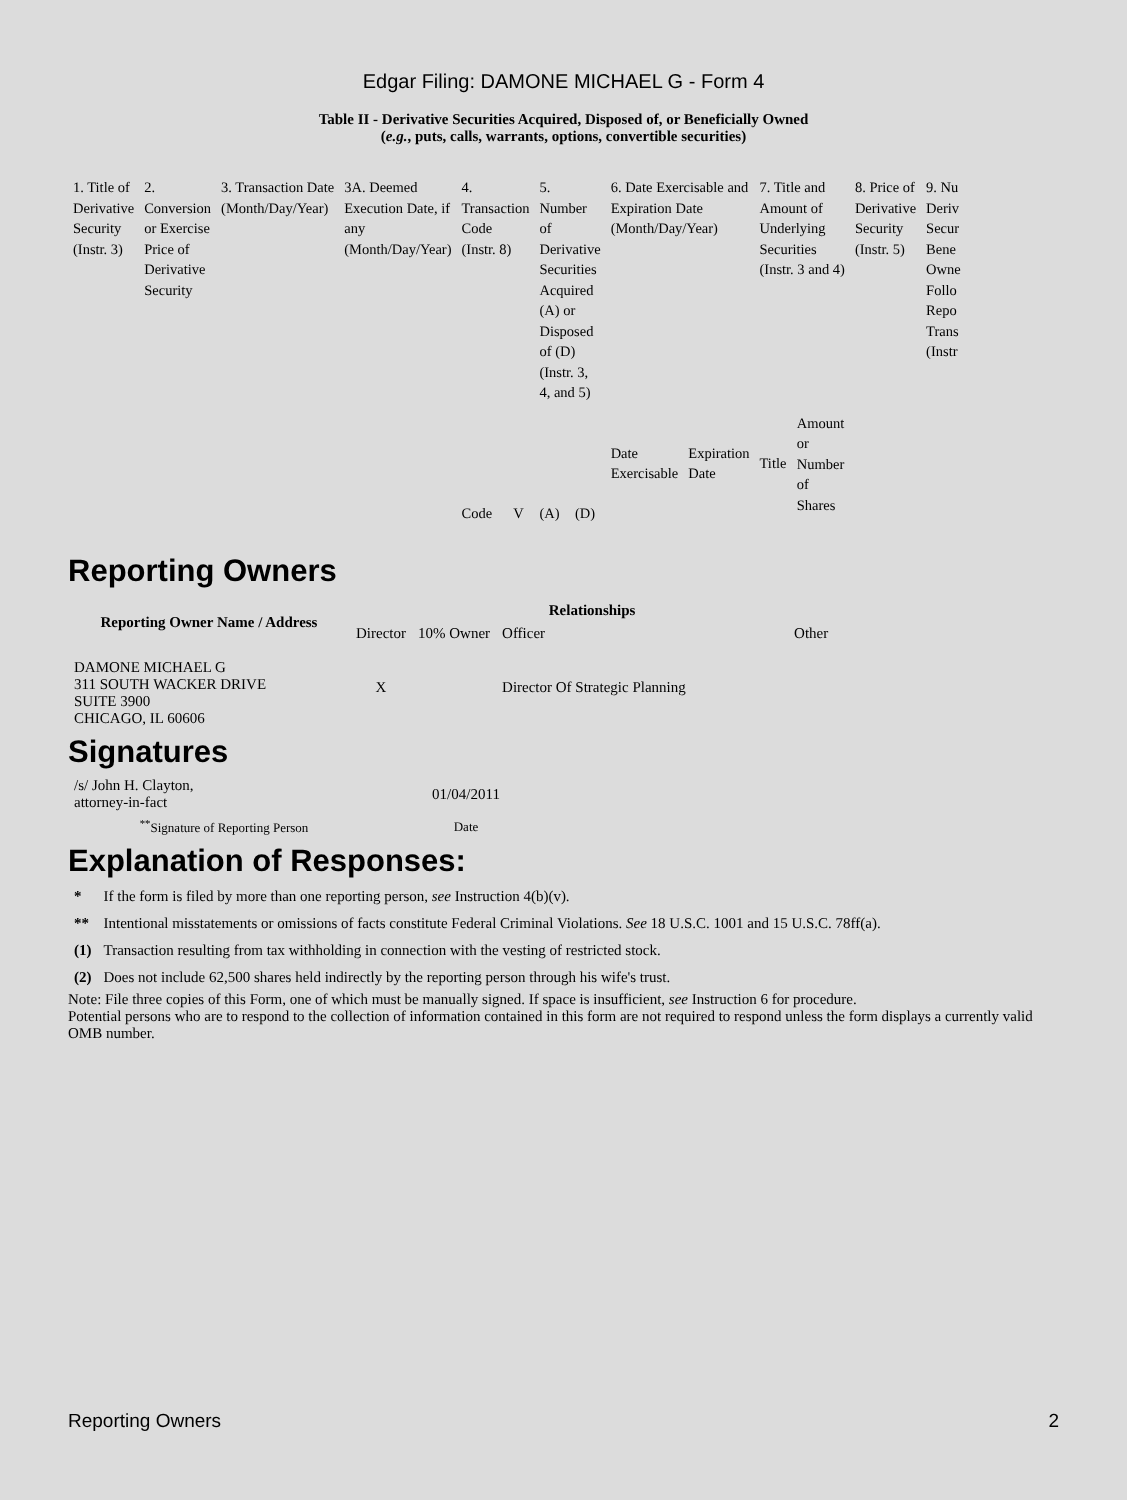Edgar Filing: DAMONE MICHAEL G - Form 4
Table II - Derivative Securities Acquired, Disposed of, or Beneficially Owned
(e.g., puts, calls, warrants, options, convertible securities)
| 1. Title of Derivative Security (Instr. 3) | 2. Conversion or Exercise Price of Derivative Security | 3. Transaction Date (Month/Day/Year) | 3A. Deemed Execution Date, if any (Month/Day/Year) | 4. Transaction Code (Instr. 8) | | 5. Number of Derivative Securities Acquired (A) or Disposed of (D) (Instr. 3, 4, and 5) | | 6. Date Exercisable and Expiration Date (Month/Day/Year) | | 7. Title and Amount of Underlying Securities (Instr. 3 and 4) | | 8. Price of Derivative Security (Instr. 5) | 9. Nu Deriv Secur Bene Owne Follo Repo Trans (Instr |
| | | | | Code | V | (A) | (D) | Date Exercisable | Expiration Date | Title | Amount or Number of Shares | | |
Reporting Owners
| Reporting Owner Name / Address | Relationships | | | |
| --- | --- | --- | --- | --- |
| | Director | 10% Owner | Officer | Other |
| DAMONE MICHAEL G 311 SOUTH WACKER DRIVE SUITE 3900 CHICAGO, IL 60606 | X | | Director Of Strategic Planning | |
Signatures
| /s/ John H. Clayton, attorney-in-fact | 01/04/2011 |
| <sup>**</sup> Signature of Reporting Person | Date |
Explanation of Responses:
| * | If the form is filed by more than one reporting person, see Instruction 4(b)(v). |
| ** | Intentional misstatements or omissions of facts constitute Federal Criminal Violations. See 18 U.S.C. 1001 and 15 U.S.C. 78ff(a). |
| (1) | Transaction resulting from tax withholding in connection with the vesting of restricted stock. |
| (2) | Does not include 62,500 shares held indirectly by the reporting person through his wife's trust. |
Note: File three copies of this Form, one of which must be manually signed. If space is insufficient, see Instruction 6 for procedure.
Potential persons who are to respond to the collection of information contained in this form are not required to respond unless the form displays a currently valid OMB number.
Reporting Owners 2